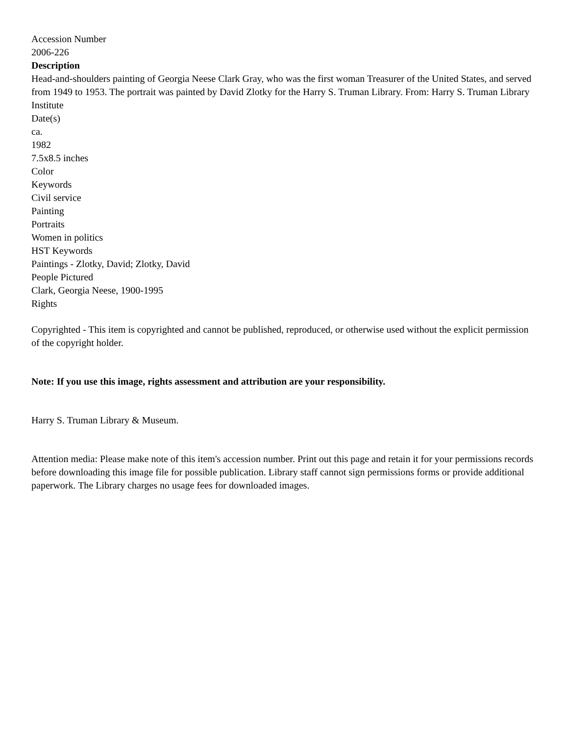Accession Number
2006-226
Description
Head-and-shoulders painting of Georgia Neese Clark Gray, who was the first woman Treasurer of the United States, and served from 1949 to 1953. The portrait was painted by David Zlotky for the Harry S. Truman Library. From: Harry S. Truman Library Institute
Date(s)
ca.
1982
7.5x8.5 inches
Color
Keywords
Civil service
Painting
Portraits
Women in politics
HST Keywords
Paintings - Zlotky, David; Zlotky, David
People Pictured
Clark, Georgia Neese, 1900-1995
Rights
Copyrighted - This item is copyrighted and cannot be published, reproduced, or otherwise used without the explicit permission of the copyright holder.
Note: If you use this image, rights assessment and attribution are your responsibility.
Harry S. Truman Library & Museum.
Attention media: Please make note of this item's accession number. Print out this page and retain it for your permissions records before downloading this image file for possible publication. Library staff cannot sign permissions forms or provide additional paperwork. The Library charges no usage fees for downloaded images.